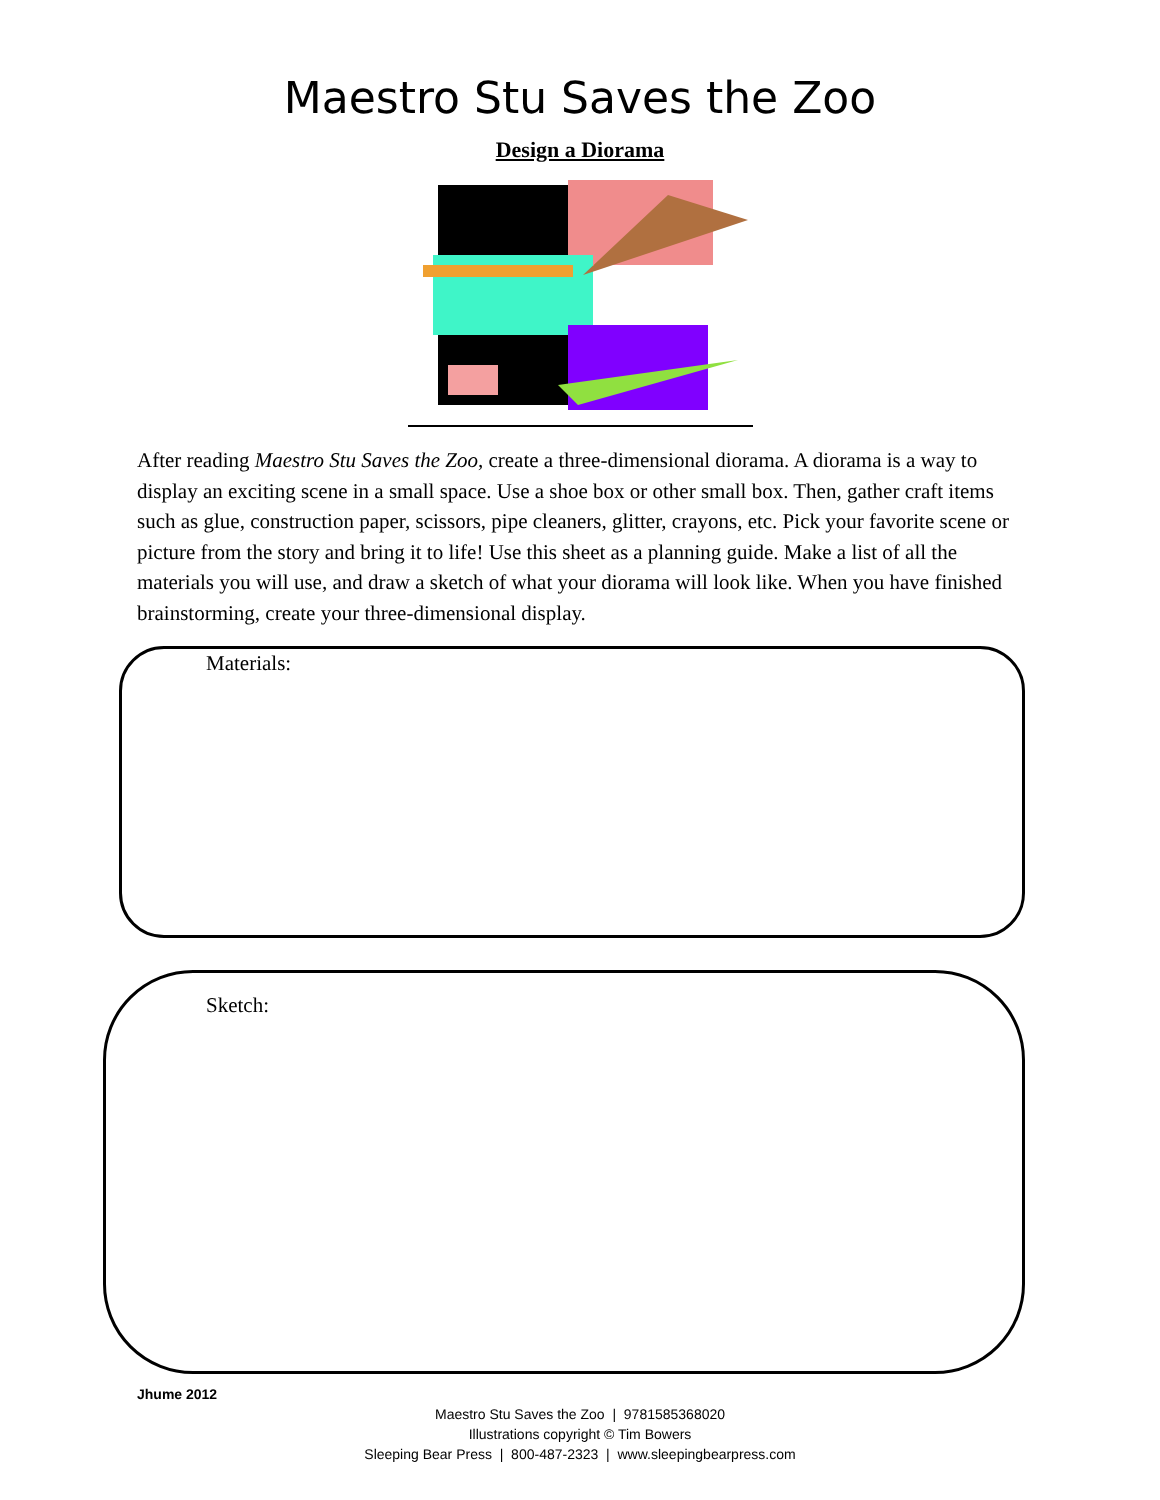Maestro Stu Saves the Zoo
Design a Diorama
After reading Maestro Stu Saves the Zoo, create a three-dimensional diorama. A diorama is a way to display an exciting scene in a small space. Use a shoe box or other small box. Then, gather craft items such as glue, construction paper, scissors, pipe cleaners, glitter, crayons, etc. Pick your favorite scene or picture from the story and bring it to life! Use this sheet as a planning guide. Make a list of all the materials you will use, and draw a sketch of what your diorama will look like. When you have finished brainstorming, create your three-dimensional display.
Materials:
Sketch:
Jhume 2012
Maestro Stu Saves the Zoo | 9781585368020
Illustrations copyright © Tim Bowers
Sleeping Bear Press | 800-487-2323 | www.sleepingbearpress.com